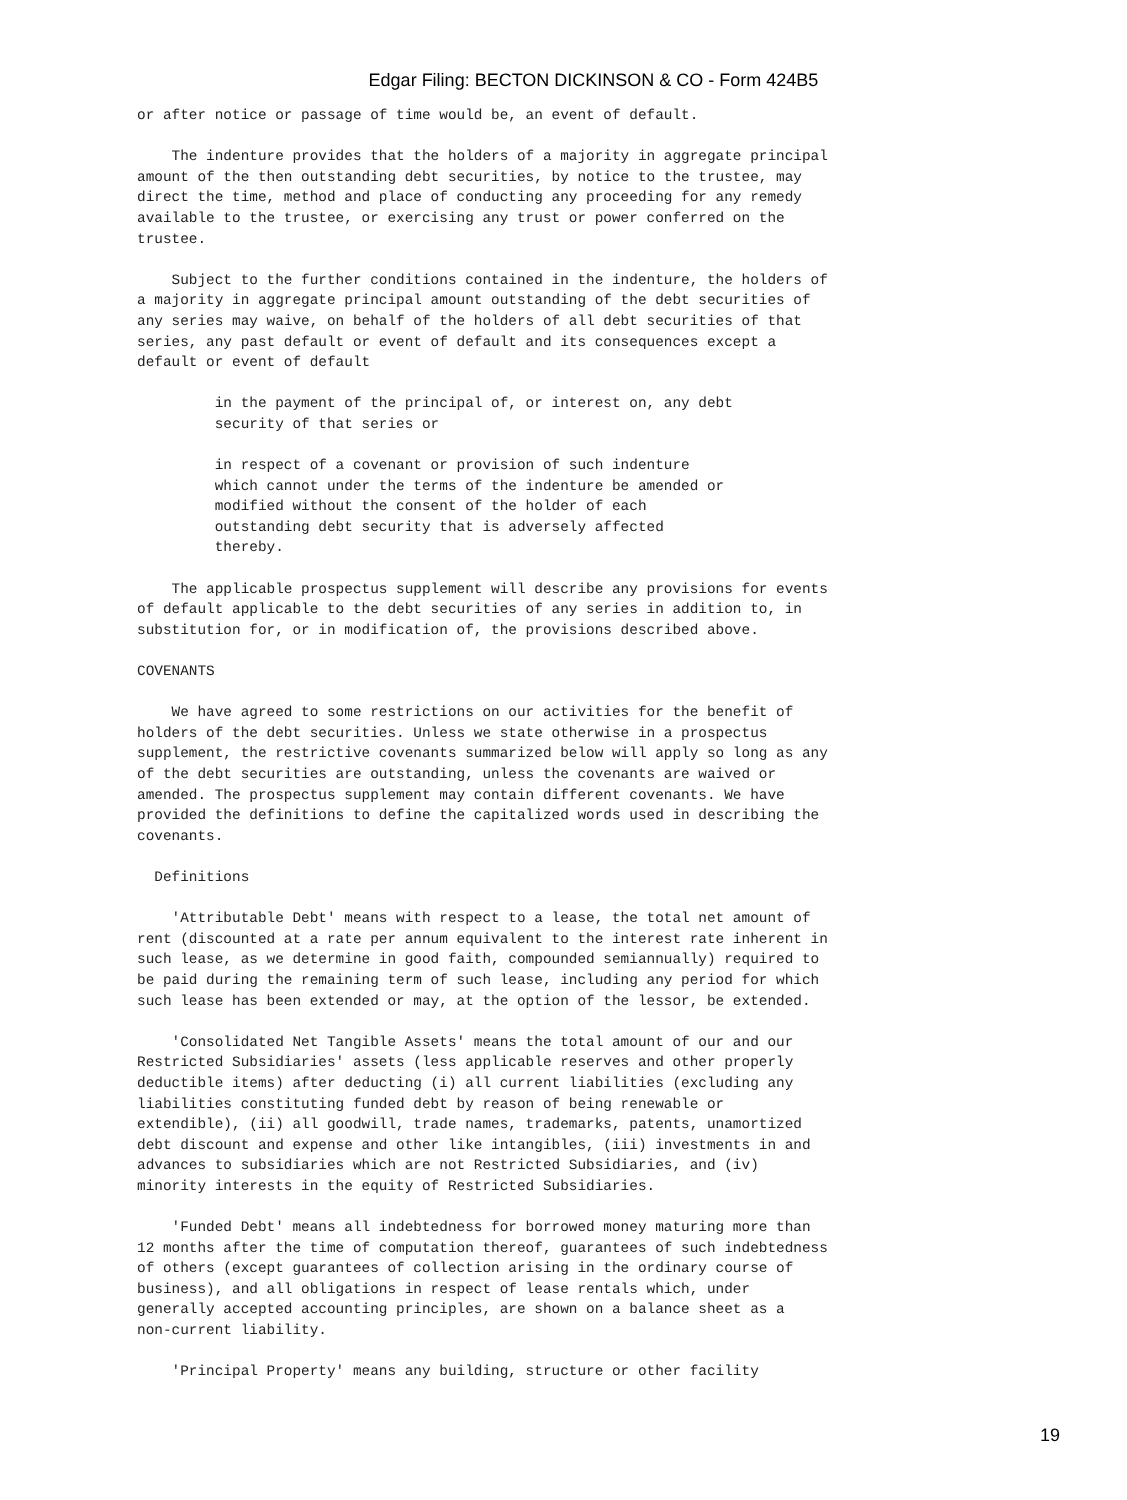Edgar Filing: BECTON DICKINSON & CO - Form 424B5
or after notice or passage of time would be, an event of default.

    The indenture provides that the holders of a majority in aggregate principal
amount of the then outstanding debt securities, by notice to the trustee, may
direct the time, method and place of conducting any proceeding for any remedy
available to the trustee, or exercising any trust or power conferred on the
trustee.

    Subject to the further conditions contained in the indenture, the holders of
a majority in aggregate principal amount outstanding of the debt securities of
any series may waive, on behalf of the holders of all debt securities of that
series, any past default or event of default and its consequences except a
default or event of default

         in the payment of the principal of, or interest on, any debt
         security of that series or

         in respect of a covenant or provision of such indenture
         which cannot under the terms of the indenture be amended or
         modified without the consent of the holder of each
         outstanding debt security that is adversely affected
         thereby.

    The applicable prospectus supplement will describe any provisions for events
of default applicable to the debt securities of any series in addition to, in
substitution for, or in modification of, the provisions described above.

COVENANTS

    We have agreed to some restrictions on our activities for the benefit of
holders of the debt securities. Unless we state otherwise in a prospectus
supplement, the restrictive covenants summarized below will apply so long as any
of the debt securities are outstanding, unless the covenants are waived or
amended. The prospectus supplement may contain different covenants. We have
provided the definitions to define the capitalized words used in describing the
covenants.

  Definitions

    'Attributable Debt' means with respect to a lease, the total net amount of
rent (discounted at a rate per annum equivalent to the interest rate inherent in
such lease, as we determine in good faith, compounded semiannually) required to
be paid during the remaining term of such lease, including any period for which
such lease has been extended or may, at the option of the lessor, be extended.

    'Consolidated Net Tangible Assets' means the total amount of our and our
Restricted Subsidiaries' assets (less applicable reserves and other properly
deductible items) after deducting (i) all current liabilities (excluding any
liabilities constituting funded debt by reason of being renewable or
extendible), (ii) all goodwill, trade names, trademarks, patents, unamortized
debt discount and expense and other like intangibles, (iii) investments in and
advances to subsidiaries which are not Restricted Subsidiaries, and (iv)
minority interests in the equity of Restricted Subsidiaries.

    'Funded Debt' means all indebtedness for borrowed money maturing more than
12 months after the time of computation thereof, guarantees of such indebtedness
of others (except guarantees of collection arising in the ordinary course of
business), and all obligations in respect of lease rentals which, under
generally accepted accounting principles, are shown on a balance sheet as a
non-current liability.

    'Principal Property' means any building, structure or other facility
19